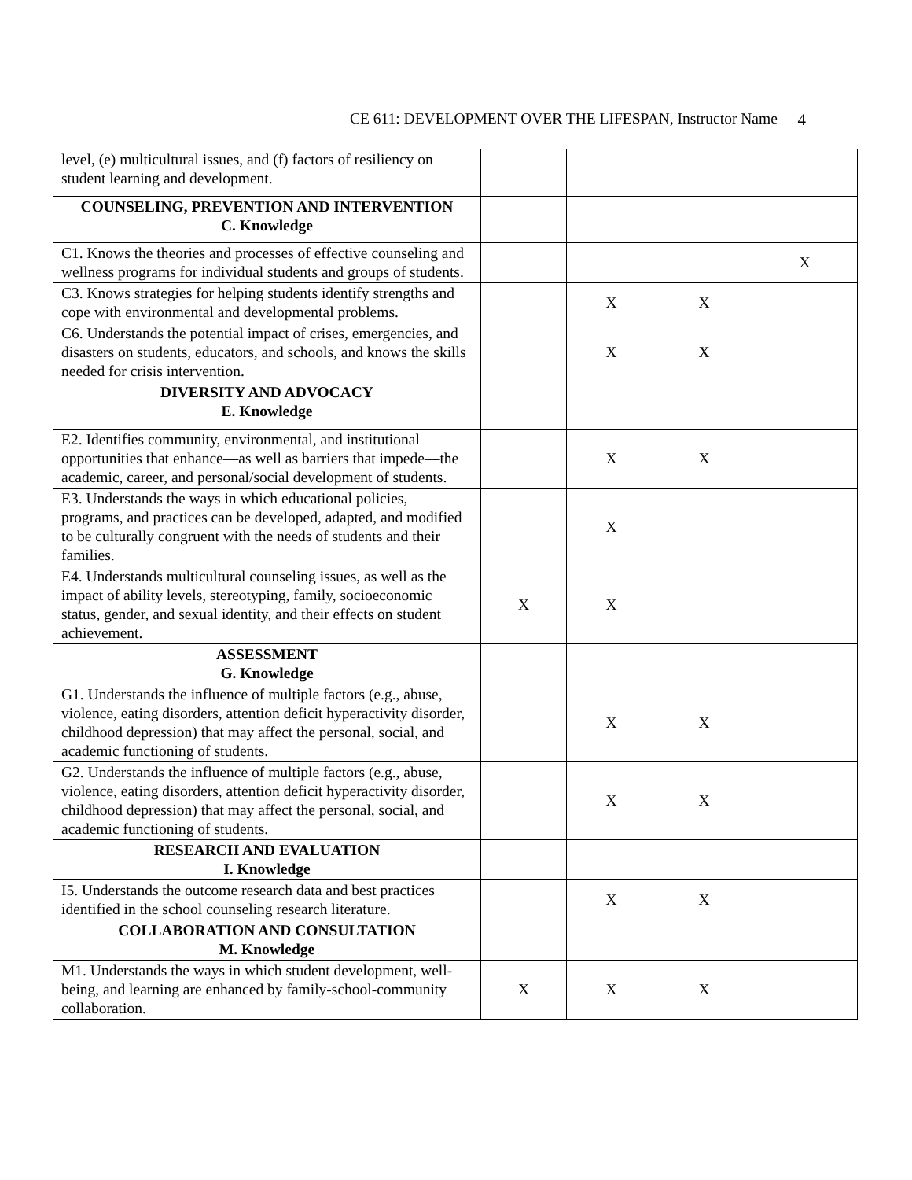CE 611: DEVELOPMENT OVER THE LIFESPAN, Instructor Name 4
| level, (e) multicultural issues, and (f) factors of resiliency on student learning and development. | | | | |
| COUNSELING, PREVENTION AND INTERVENTION C. Knowledge | | | | |
| C1. Knows the theories and processes of effective counseling and wellness programs for individual students and groups of students. | | | | X |
| C3. Knows strategies for helping students identify strengths and cope with environmental and developmental problems. | | X | X | |
| C6. Understands the potential impact of crises, emergencies, and disasters on students, educators, and schools, and knows the skills needed for crisis intervention. | | X | X | |
| DIVERSITY AND ADVOCACY E. Knowledge | | | | |
| E2. Identifies community, environmental, and institutional opportunities that enhance—as well as barriers that impede—the academic, career, and personal/social development of students. | | X | X | |
| E3. Understands the ways in which educational policies, programs, and practices can be developed, adapted, and modified to be culturally congruent with the needs of students and their families. | | X | | |
| E4. Understands multicultural counseling issues, as well as the impact of ability levels, stereotyping, family, socioeconomic status, gender, and sexual identity, and their effects on student achievement. | X | X | | |
| ASSESSMENT G. Knowledge | | | | |
| G1. Understands the influence of multiple factors (e.g., abuse, violence, eating disorders, attention deficit hyperactivity disorder, childhood depression) that may affect the personal, social, and academic functioning of students. | | X | X | |
| G2. Understands the influence of multiple factors (e.g., abuse, violence, eating disorders, attention deficit hyperactivity disorder, childhood depression) that may affect the personal, social, and academic functioning of students. | | X | X | |
| RESEARCH AND EVALUATION I. Knowledge | | | | |
| I5. Understands the outcome research data and best practices identified in the school counseling research literature. | | X | X | |
| COLLABORATION AND CONSULTATION M. Knowledge | | | | |
| M1. Understands the ways in which student development, well-being, and learning are enhanced by family-school-community collaboration. | X | X | X | |